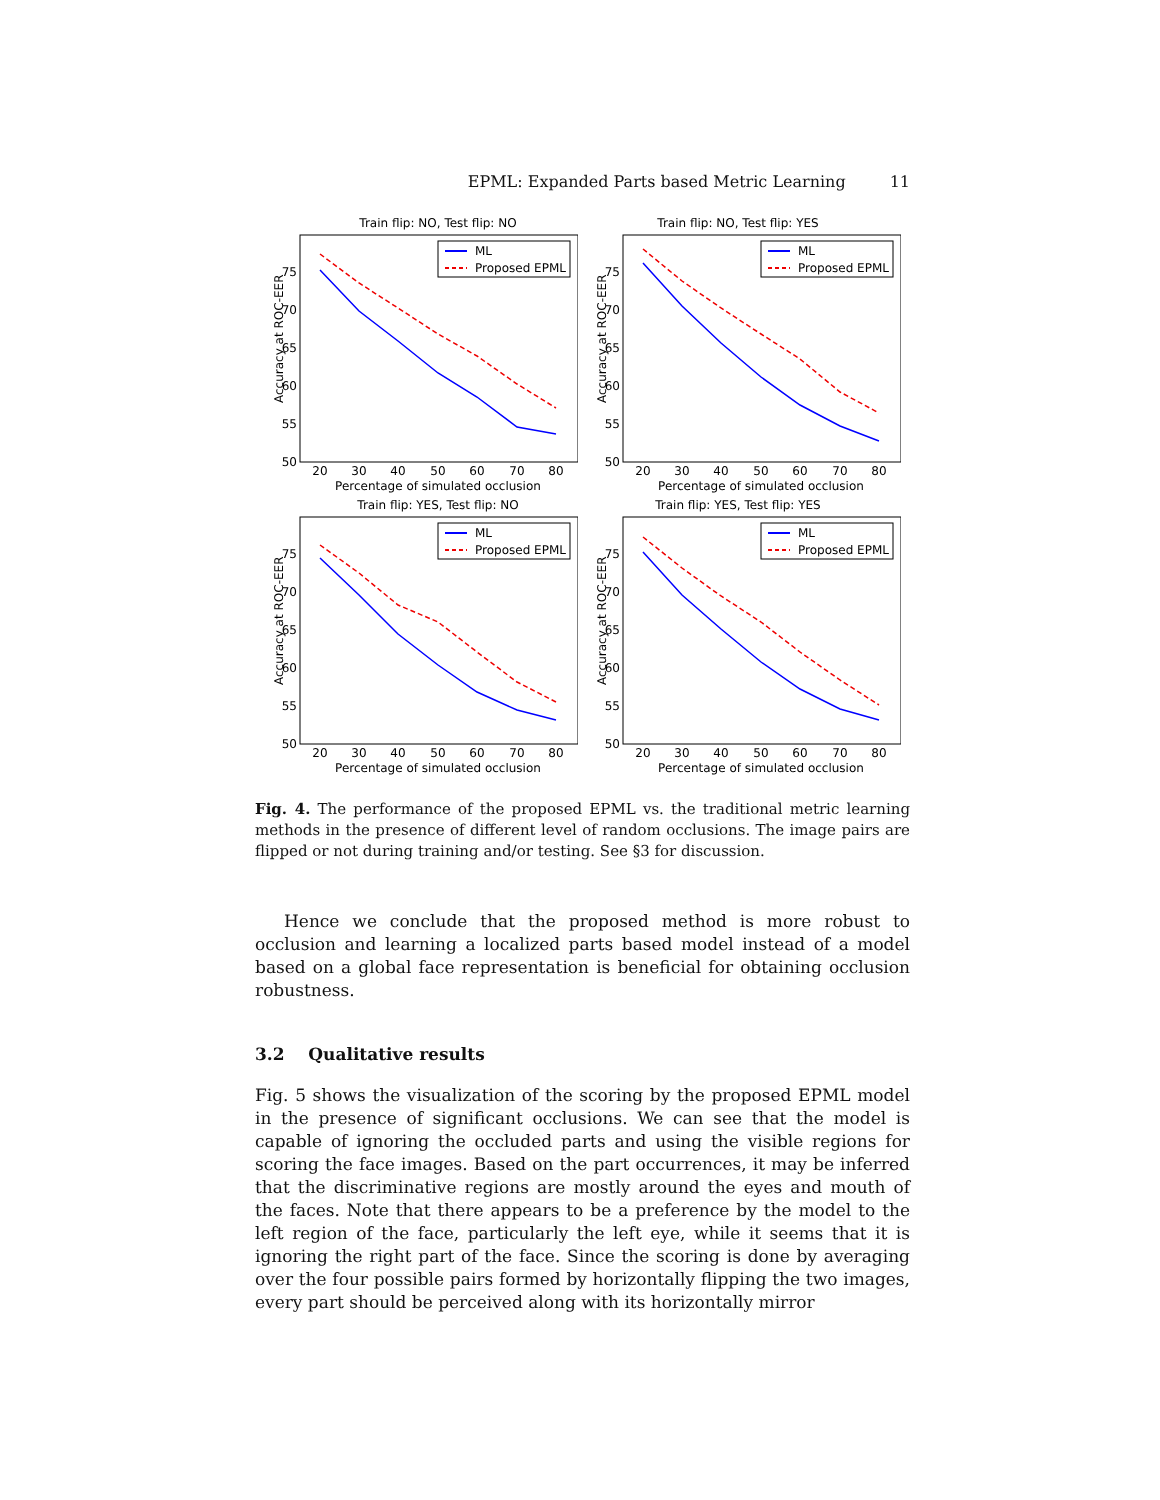EPML: Expanded Parts based Metric Learning 11
Train flip: NO, Test flip: NO
Accuracy at ROC-EER
75
70
65
60
55
50
20
30
40
50
60
70
80
Percentage of simulated occlusion
ML
Proposed EPML
Train flip: NO, Test flip: YES
Accuracy at ROC-EER
75
70
65
60
55
50
20
30
40
50
60
70
80
Percentage of simulated occlusion
ML
Proposed EPML
Train flip: YES, Test flip: NO
Accuracy at ROC-EER
75
70
65
60
55
50
20
30
40
50
60
70
80
Percentage of simulated occlusion
ML
Proposed EPML
Train flip: YES, Test flip: YES
Accuracy at ROC-EER
75
70
65
60
55
50
20
30
40
50
60
70
80
Percentage of simulated occlusion
ML
Proposed EPML
Fig. 4. The performance of the proposed EPML vs. the traditional metric learning methods in the presence of different level of random occlusions. The image pairs are flipped or not during training and/or testing. See §3 for discussion.
Hence we conclude that the proposed method is more robust to occlusion and learning a localized parts based model instead of a model based on a global face representation is beneficial for obtaining occlusion robustness.
3.2 Qualitative results
Fig. 5 shows the visualization of the scoring by the proposed EPML model in the presence of significant occlusions. We can see that the model is capable of ignoring the occluded parts and using the visible regions for scoring the face images. Based on the part occurrences, it may be inferred that the discriminative regions are mostly around the eyes and mouth of the faces. Note that there appears to be a preference by the model to the left region of the face, particularly the left eye, while it seems that it is ignoring the right part of the face. Since the scoring is done by averaging over the four possible pairs formed by horizontally flipping the two images, every part should be perceived along with its horizontally mirror